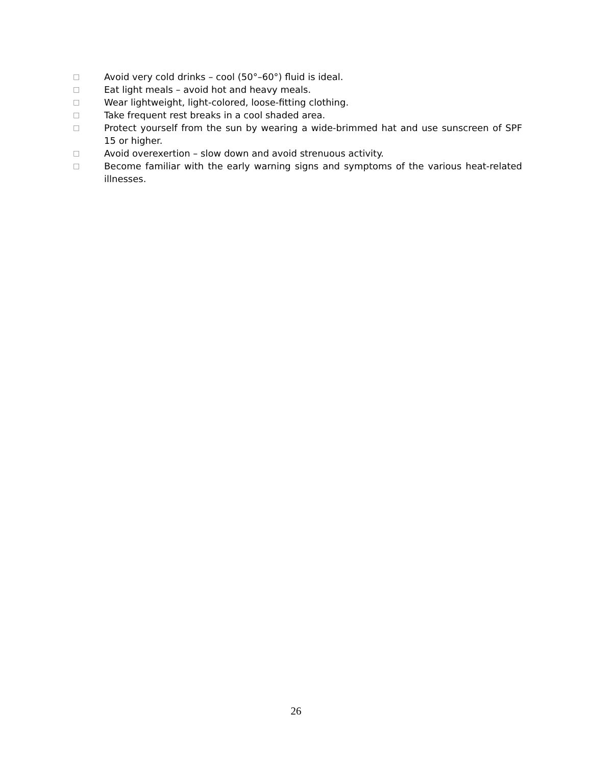□ Avoid very cold drinks – cool (50°–60°) fluid is ideal.
□ Eat light meals – avoid hot and heavy meals.
□ Wear lightweight, light-colored, loose-fitting clothing.
□ Take frequent rest breaks in a cool shaded area.
□ Protect yourself from the sun by wearing a wide-brimmed hat and use sunscreen of SPF 15 or higher.
□ Avoid overexertion – slow down and avoid strenuous activity.
□ Become familiar with the early warning signs and symptoms of the various heat-related illnesses.
26